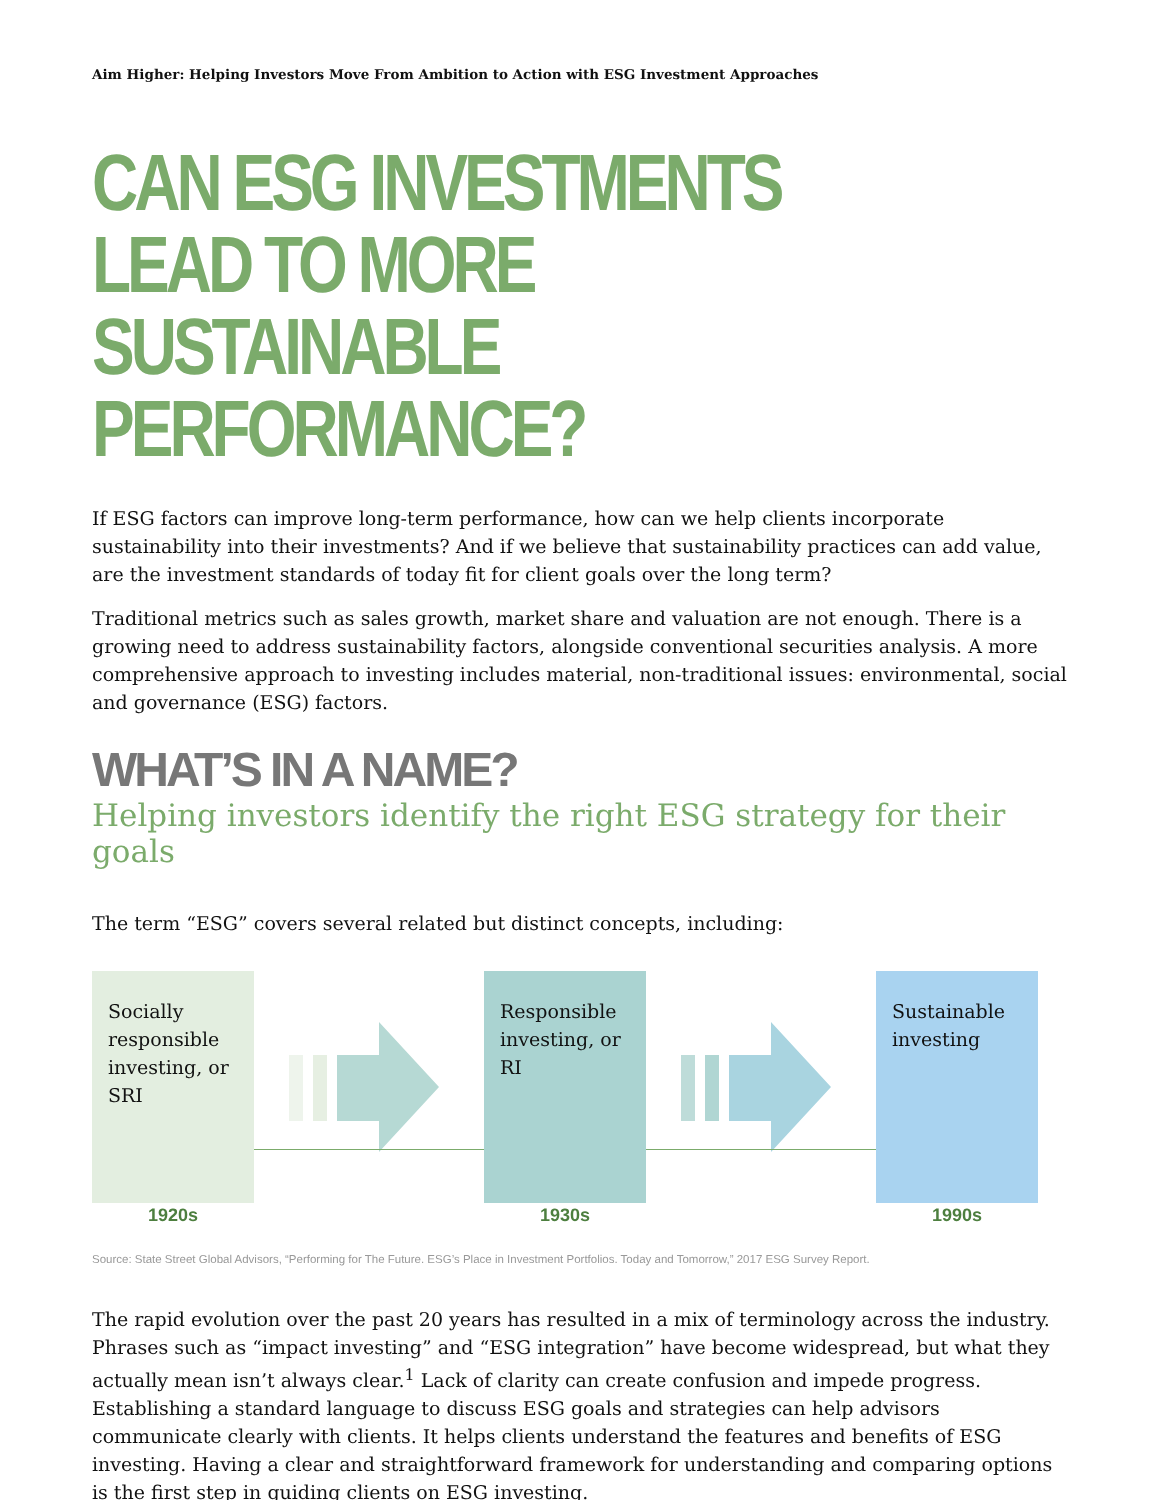Aim Higher: Helping Investors Move From Ambition to Action with ESG Investment Approaches
CAN ESG INVESTMENTS
LEAD TO MORE
SUSTAINABLE PERFORMANCE?
If ESG factors can improve long-term performance, how can we help clients incorporate sustainability into their investments? And if we believe that sustainability practices can add value, are the investment standards of today fit for client goals over the long term?
Traditional metrics such as sales growth, market share and valuation are not enough. There is a growing need to address sustainability factors, alongside conventional securities analysis. A more comprehensive approach to investing includes material, non-traditional issues: environmental, social and governance (ESG) factors.
WHAT’S IN A NAME?
Helping investors identify the right ESG strategy for their goals
The term “ESG” covers several related but distinct concepts, including:
Socially responsible investing, or SRI
1920s
Responsible investing, or RI
1930s
Sustainable investing
1990s
Source: State Street Global Advisors, “Performing for The Future. ESG’s Place in Investment Portfolios. Today and Tomorrow,” 2017 ESG Survey Report.
The rapid evolution over the past 20 years has resulted in a mix of terminology across the industry. Phrases such as “impact investing” and “ESG integration” have become widespread, but what they actually mean isn’t always clear.<sup>1</sup> Lack of clarity can create confusion and impede progress. Establishing a standard language to discuss ESG goals and strategies can help advisors communicate clearly with clients. It helps clients understand the features and benefits of ESG investing. Having a clear and straightforward framework for understanding and comparing options is the first step in guiding clients on ESG investing.